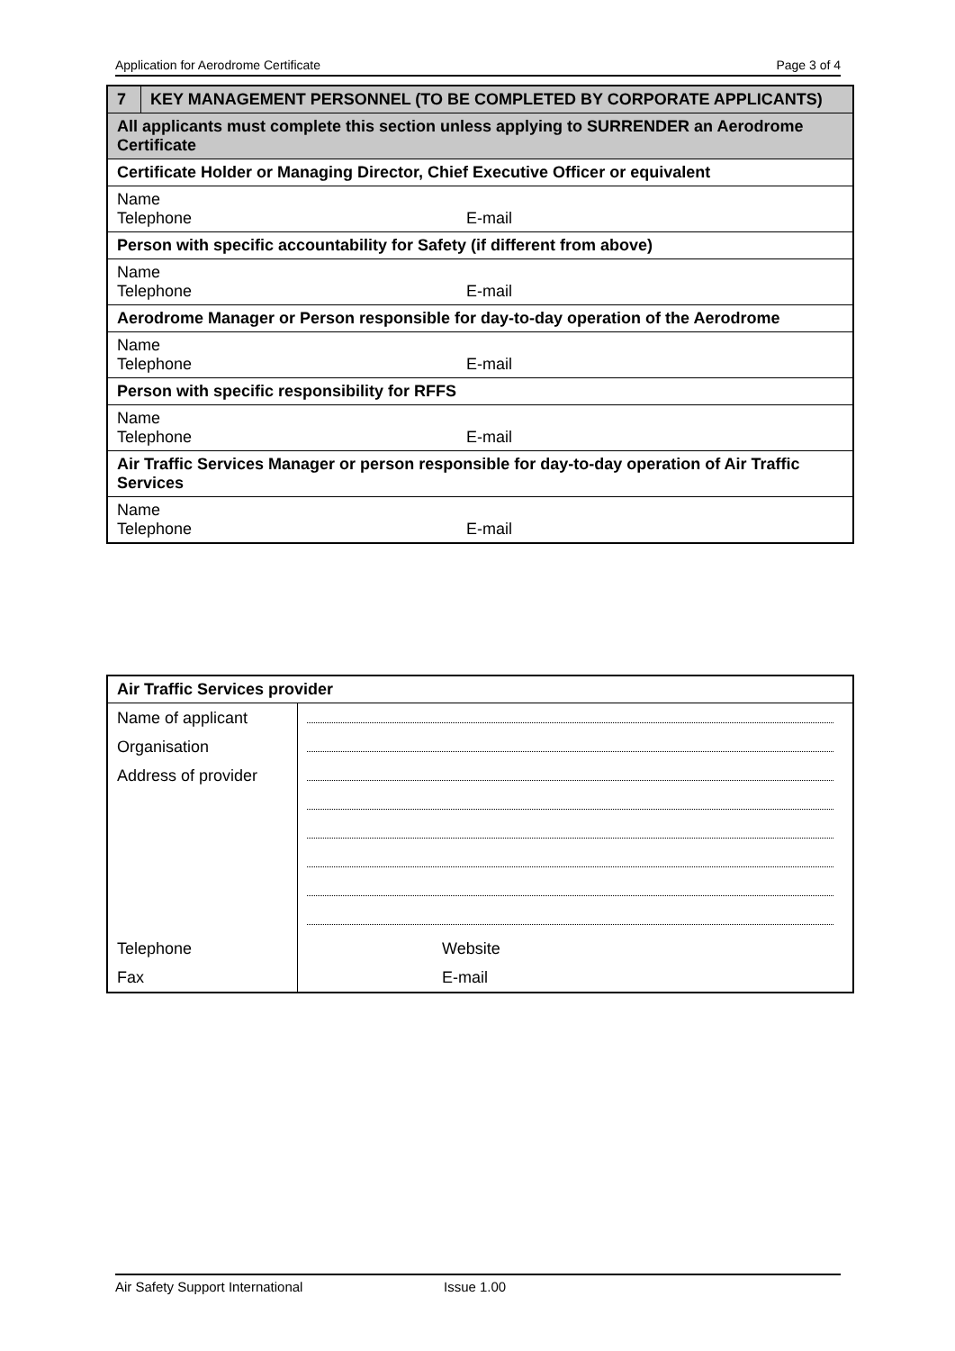Application for Aerodrome Certificate Page 3 of 4
| 7 | KEY MANAGEMENT PERSONNEL (TO BE COMPLETED BY CORPORATE APPLICANTS) |
| All applicants must complete this section unless applying to SURRENDER an Aerodrome Certificate | |
| Certificate Holder or Managing Director, Chief Executive Officer or equivalent | |
| Name Telephone E-mail | |
| Person with specific accountability for Safety (if different from above) | |
| Name Telephone E-mail | |
| Aerodrome Manager or Person responsible for day-to-day operation of the Aerodrome | |
| Name Telephone E-mail | |
| Person with specific responsibility for RFFS | |
| Name Telephone E-mail | |
| Air Traffic Services Manager or person responsible for day-to-day operation of Air Traffic Services | |
| Name Telephone E-mail | |
| Air Traffic Services provider | |
| Name of applicant | |
| Organisation | |
| Address of provider | |
| Telephone | Website |
| Fax | E-mail |
Air Safety Support International Issue 1.00